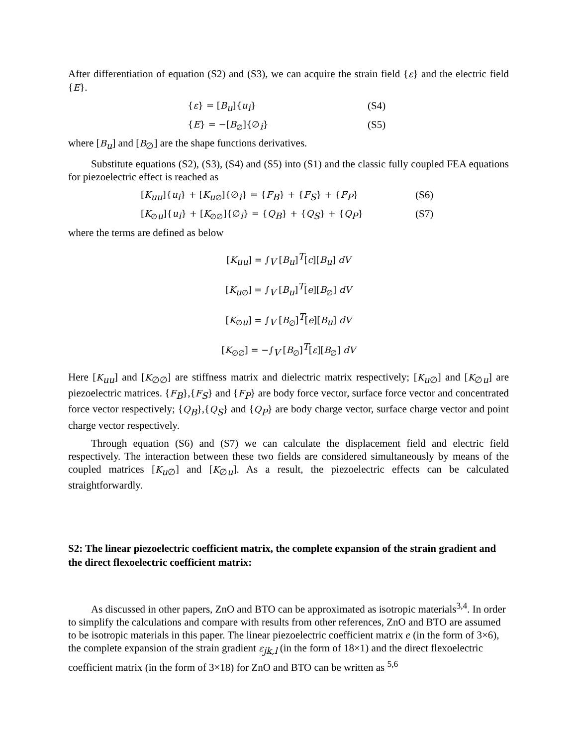After differentiation of equation (S2) and (S3), we can acquire the strain field {ε} and the electric field {E}.
{ε} = [B<sub>u</sub>]{u<sub>i</sub>} (S4)
{E} = −[B<sub>∅</sub>]{∅<sub>i</sub>} (S5)
where [B<sub>u</sub>] and [B<sub>∅</sub>] are the shape functions derivatives.
Substitute equations (S2), (S3), (S4) and (S5) into (S1) and the classic fully coupled FEA equations for piezoelectric effect is reached as
[K<sub>uu</sub>]{u<sub>i</sub>} + [K<sub>u∅</sub>]{∅<sub>i</sub>} = {F<sub>B</sub>} + {F<sub>S</sub>} + {F<sub>P</sub>} (S6)
[K<sub>∅u</sub>]{u<sub>i</sub>} + [K<sub>∅∅</sub>]{∅<sub>i</sub>} = {Q<sub>B</sub>} + {Q<sub>S</sub>} + {Q<sub>P</sub>} (S7)
where the terms are defined as below
[K<sub>uu</sub>] = ∫<sub>V</sub> [B<sub>u</sub>]<sup>T</sup>[c][B<sub>u</sub>] dV
[K<sub>u∅</sub>] = ∫<sub>V</sub> [B<sub>u</sub>]<sup>T</sup>[e][B<sub>∅</sub>] dV
[K<sub>∅u</sub>] = ∫<sub>V</sub> [B<sub>∅</sub>]<sup>T</sup>[e][B<sub>u</sub>] dV
[K<sub>∅∅</sub>] = −∫<sub>V</sub> [B<sub>∅</sub>]<sup>T</sup>[ε][B<sub>∅</sub>] dV
Here [K<sub>uu</sub>] and [K<sub>∅∅</sub>] are stiffness matrix and dielectric matrix respectively; [K<sub>u∅</sub>] and [K<sub>∅u</sub>] are piezoelectric matrices. {F<sub>B</sub>},{F<sub>S</sub>} and {F<sub>P</sub>} are body force vector, surface force vector and concentrated force vector respectively; {Q<sub>B</sub>},{Q<sub>S</sub>} and {Q<sub>P</sub>} are body charge vector, surface charge vector and point charge vector respectively.
Through equation (S6) and (S7) we can calculate the displacement field and electric field respectively. The interaction between these two fields are considered simultaneously by means of the coupled matrices [K<sub>u∅</sub>] and [K<sub>∅u</sub>]. As a result, the piezoelectric effects can be calculated straightforwardly.
S2: The linear piezoelectric coefficient matrix, the complete expansion of the strain gradient and the direct flexoelectric coefficient matrix:
As discussed in other papers, ZnO and BTO can be approximated as isotropic materials<sup>3,4</sup>. In order to simplify the calculations and compare with results from other references, ZnO and BTO are assumed to be isotropic materials in this paper. The linear piezoelectric coefficient matrix e (in the form of 3×6), the complete expansion of the strain gradient ε<sub>jk,l</sub> (in the form of 18×1) and the direct flexoelectric coefficient matrix (in the form of 3×18) for ZnO and BTO can be written as <sup>5,6</sup>